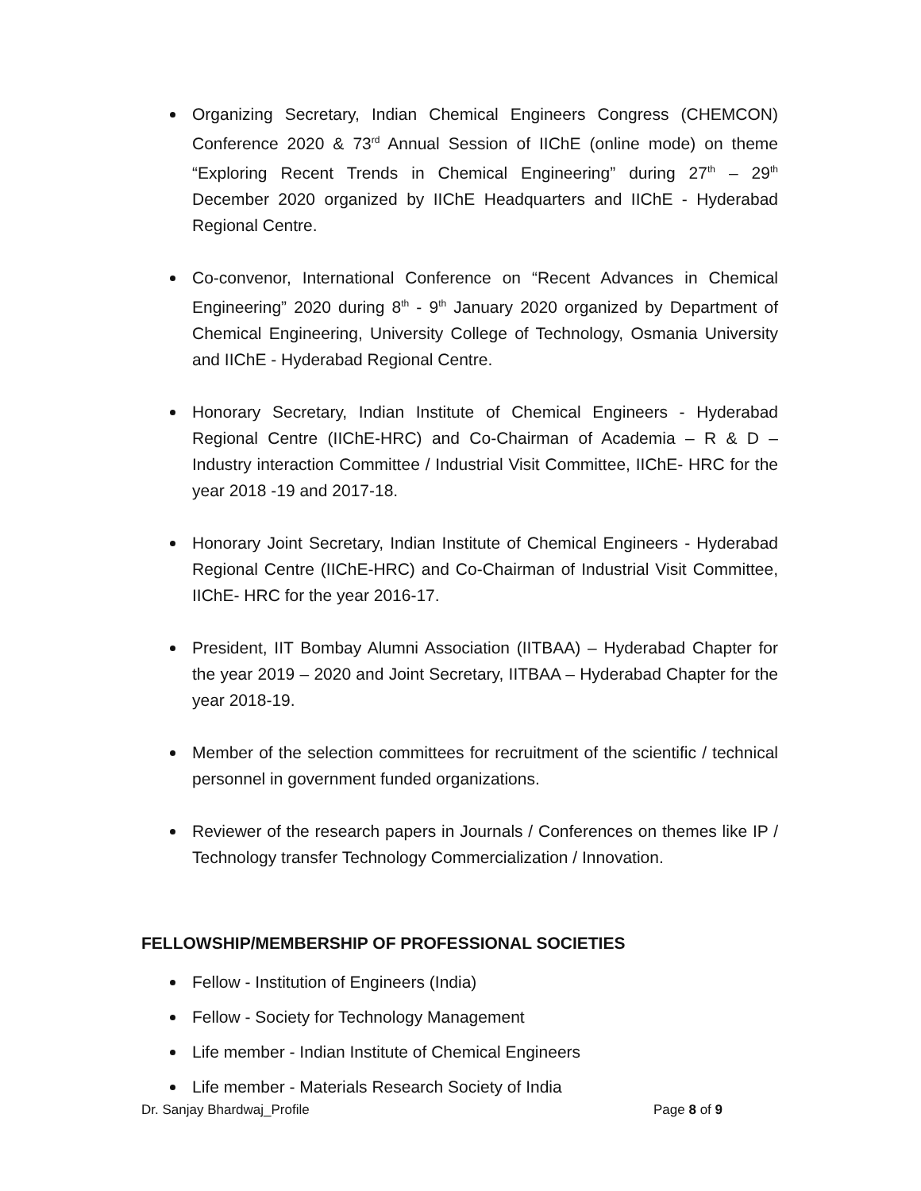Organizing Secretary, Indian Chemical Engineers Congress (CHEMCON) Conference 2020 & 73<sup>rd</sup> Annual Session of IIChE (online mode) on theme “Exploring Recent Trends in Chemical Engineering” during 27<sup>th</sup> – 29<sup>th</sup> December 2020 organized by IIChE Headquarters and IIChE - Hyderabad Regional Centre.
Co-convenor, International Conference on “Recent Advances in Chemical Engineering” 2020 during 8<sup>th</sup> - 9<sup>th</sup> January 2020 organized by Department of Chemical Engineering, University College of Technology, Osmania University and IIChE - Hyderabad Regional Centre.
Honorary Secretary, Indian Institute of Chemical Engineers - Hyderabad Regional Centre (IIChE-HRC) and Co-Chairman of Academia – R & D – Industry interaction Committee / Industrial Visit Committee, IIChE- HRC for the year 2018 -19 and 2017-18.
Honorary Joint Secretary, Indian Institute of Chemical Engineers - Hyderabad Regional Centre (IIChE-HRC) and Co-Chairman of Industrial Visit Committee, IIChE- HRC for the year 2016-17.
President, IIT Bombay Alumni Association (IITBAA) – Hyderabad Chapter for the year 2019 – 2020 and Joint Secretary, IITBAA – Hyderabad Chapter for the year 2018-19.
Member of the selection committees for recruitment of the scientific / technical personnel in government funded organizations.
Reviewer of the research papers in Journals / Conferences on themes like IP / Technology transfer Technology Commercialization / Innovation.
FELLOWSHIP/MEMBERSHIP OF PROFESSIONAL SOCIETIES
Fellow - Institution of Engineers (India)
Fellow - Society for Technology Management
Life member - Indian Institute of Chemical Engineers
Life member - Materials Research Society of India
Dr. Sanjay Bhardwaj_Profile Page 8 of 9